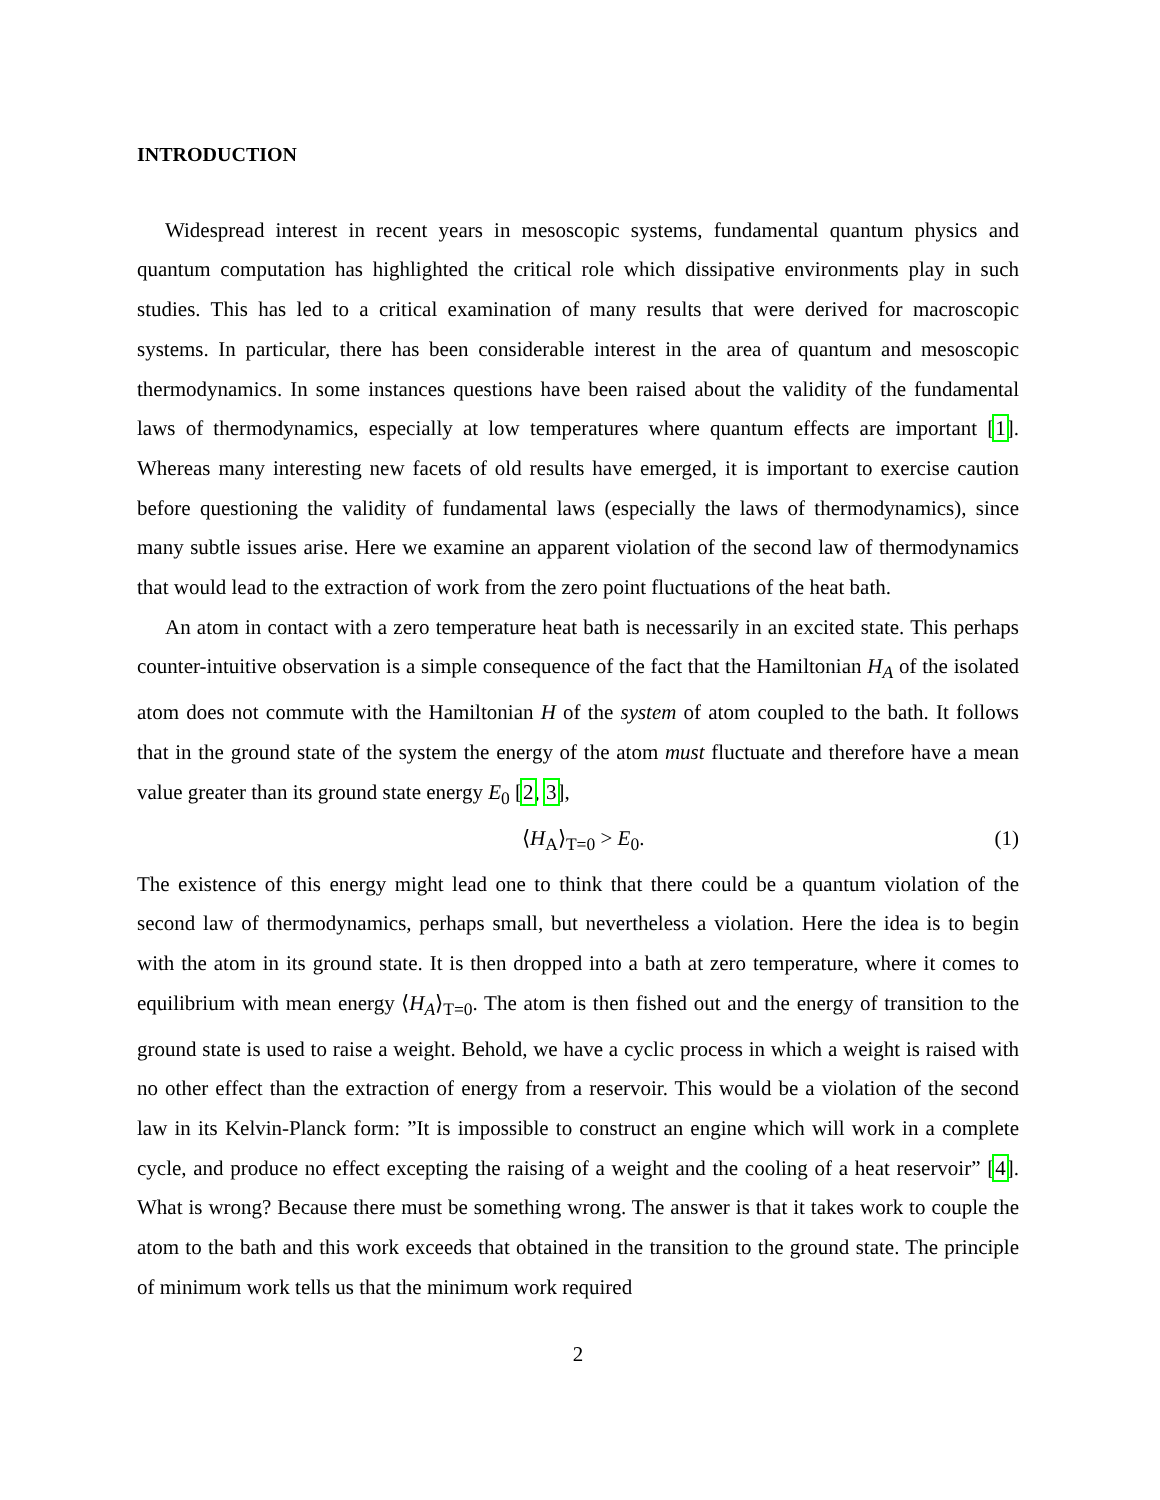INTRODUCTION
Widespread interest in recent years in mesoscopic systems, fundamental quantum physics and quantum computation has highlighted the critical role which dissipative environments play in such studies. This has led to a critical examination of many results that were derived for macroscopic systems. In particular, there has been considerable interest in the area of quantum and mesoscopic thermodynamics. In some instances questions have been raised about the validity of the fundamental laws of thermodynamics, especially at low temperatures where quantum effects are important [1]. Whereas many interesting new facets of old results have emerged, it is important to exercise caution before questioning the validity of fundamental laws (especially the laws of thermodynamics), since many subtle issues arise. Here we examine an apparent violation of the second law of thermodynamics that would lead to the extraction of work from the zero point fluctuations of the heat bath.
An atom in contact with a zero temperature heat bath is necessarily in an excited state. This perhaps counter-intuitive observation is a simple consequence of the fact that the Hamiltonian H<sub>A</sub> of the isolated atom does not commute with the Hamiltonian H of the system of atom coupled to the bath. It follows that in the ground state of the system the energy of the atom must fluctuate and therefore have a mean value greater than its ground state energy E<sub>0</sub> [2, 3],
⟨H<sub>A</sub>⟩<sub>T=0</sub> > E<sub>0</sub>. (1)
The existence of this energy might lead one to think that there could be a quantum violation of the second law of thermodynamics, perhaps small, but nevertheless a violation. Here the idea is to begin with the atom in its ground state. It is then dropped into a bath at zero temperature, where it comes to equilibrium with mean energy ⟨H<sub>A</sub>⟩<sub>T=0</sub>. The atom is then fished out and the energy of transition to the ground state is used to raise a weight. Behold, we have a cyclic process in which a weight is raised with no other effect than the extraction of energy from a reservoir. This would be a violation of the second law in its Kelvin-Planck form: ”It is impossible to construct an engine which will work in a complete cycle, and produce no effect excepting the raising of a weight and the cooling of a heat reservoir” [4]. What is wrong? Because there must be something wrong. The answer is that it takes work to couple the atom to the bath and this work exceeds that obtained in the transition to the ground state. The principle of minimum work tells us that the minimum work required
2